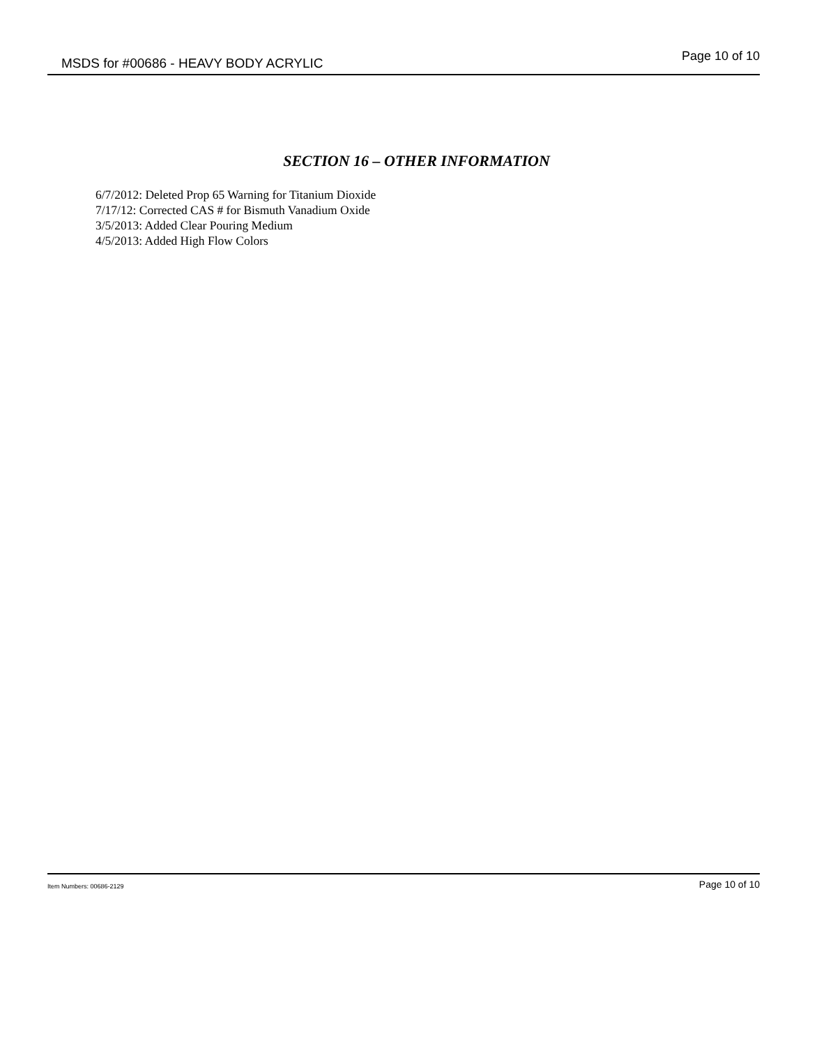MSDS for #00686 - HEAVY BODY ACRYLIC Page 10 of 10
SECTION 16 – OTHER INFORMATION
6/7/2012: Deleted Prop 65 Warning for Titanium Dioxide
7/17/12: Corrected CAS # for Bismuth Vanadium Oxide
3/5/2013: Added Clear Pouring Medium
4/5/2013: Added High Flow Colors
Item Numbers: 00686-2129 Page 10 of 10